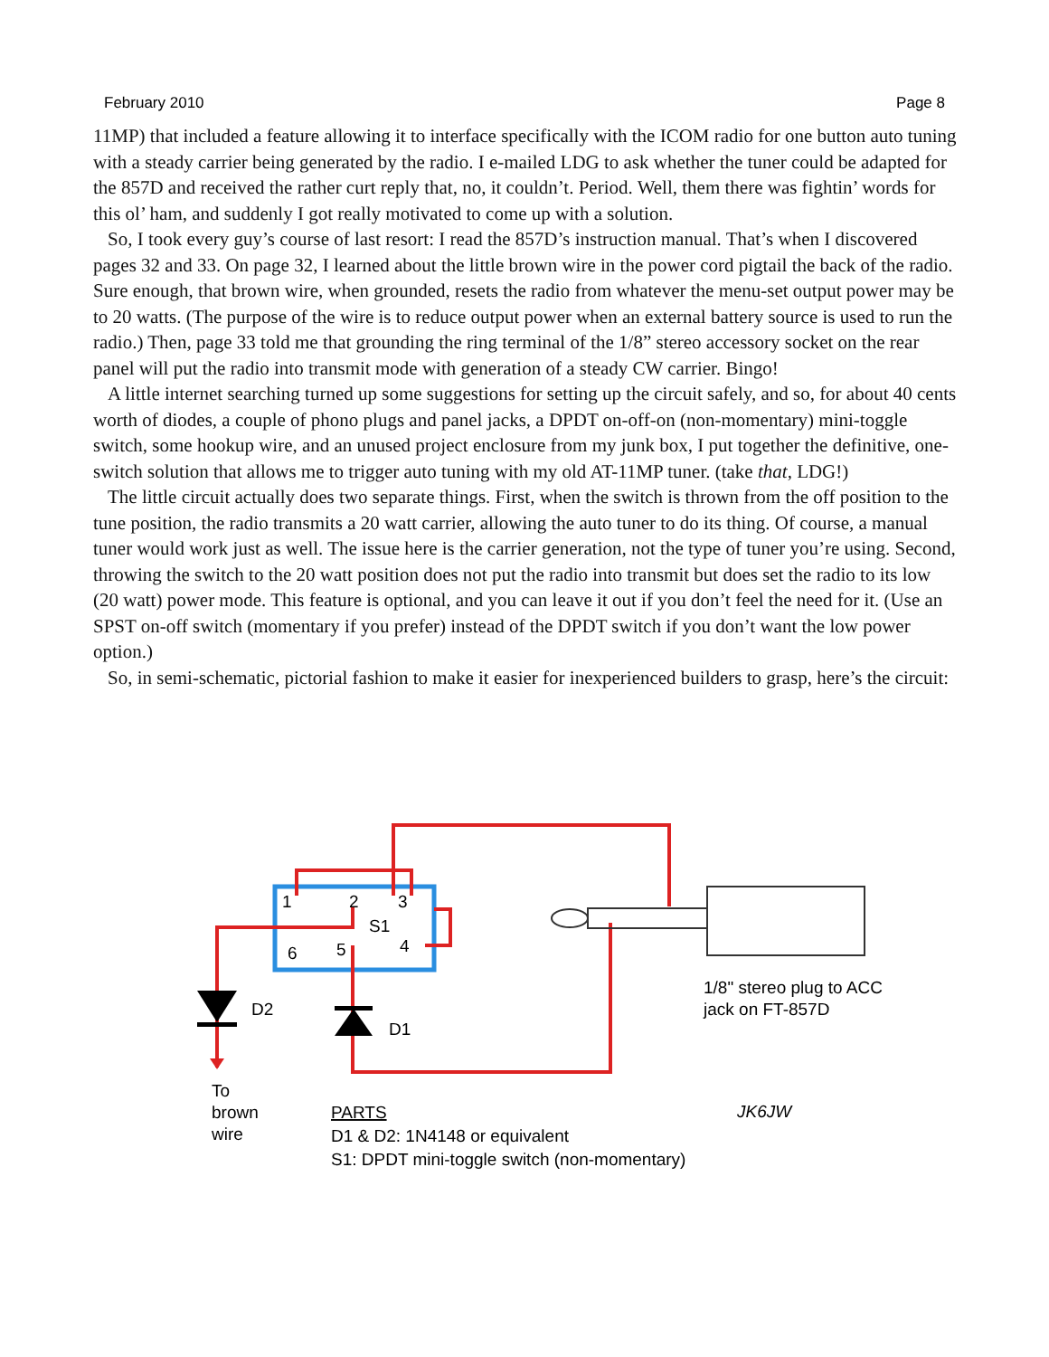February 2010 Page 8
11MP) that included a feature allowing it to interface specifically with the ICOM radio for one button auto tuning with a steady carrier being generated by the radio. I e-mailed LDG to ask whether the tuner could be adapted for the 857D and received the rather curt reply that, no, it couldn’t. Period. Well, them there was fightin’ words for this ol’ ham, and suddenly I got really motivated to come up with a solution.
So, I took every guy’s course of last resort: I read the 857D’s instruction manual. That’s when I discovered pages 32 and 33. On page 32, I learned about the little brown wire in the power cord pigtail the back of the radio. Sure enough, that brown wire, when grounded, resets the radio from whatever the menu-set output power may be to 20 watts. (The purpose of the wire is to reduce output power when an external battery source is used to run the radio.) Then, page 33 told me that grounding the ring terminal of the 1/8” stereo accessory socket on the rear panel will put the radio into transmit mode with generation of a steady CW carrier. Bingo!
A little internet searching turned up some suggestions for setting up the circuit safely, and so, for about 40 cents worth of diodes, a couple of phono plugs and panel jacks, a DPDT on-off-on (non-momentary) mini-toggle switch, some hookup wire, and an unused project enclosure from my junk box, I put together the definitive, one-switch solution that allows me to trigger auto tuning with my old AT-11MP tuner. (take that, LDG!)
The little circuit actually does two separate things. First, when the switch is thrown from the off position to the tune position, the radio transmits a 20 watt carrier, allowing the auto tuner to do its thing. Of course, a manual tuner would work just as well. The issue here is the carrier generation, not the type of tuner you’re using. Second, throwing the switch to the 20 watt position does not put the radio into transmit but does set the radio to its low (20 watt) power mode. This feature is optional, and you can leave it out if you don’t feel the need for it. (Use an SPST on-off switch (momentary if you prefer) instead of the DPDT switch if you don’t want the low power option.)
So, in semi-schematic, pictorial fashion to make it easier for inexperienced builders to grasp, here’s the circuit:
1
2
3
S1
6
5
4
D2
D1
1/8" stereo plug to ACC
jack on FT-857D
To
brown
wire
PARTS
D1 & D2: 1N4148 or equivalent
S1: DPDT mini-toggle switch (non-momentary)
JK6JW